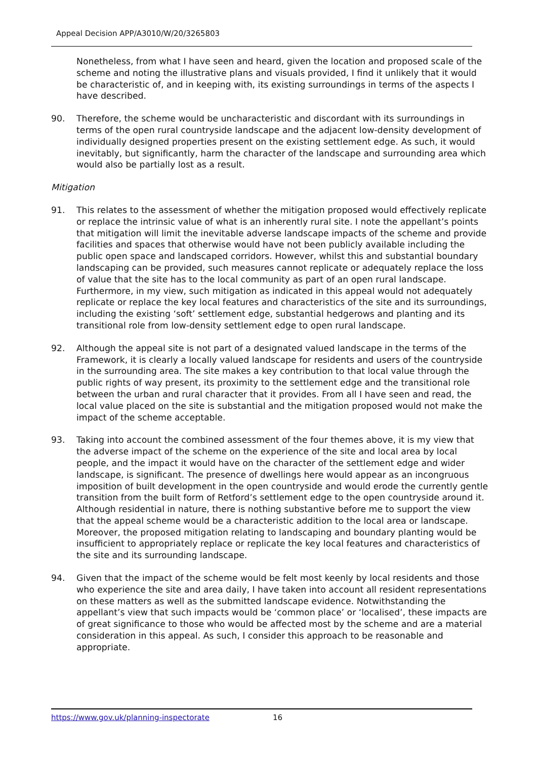Appeal Decision APP/A3010/W/20/3265803
Nonetheless, from what I have seen and heard, given the location and proposed scale of the scheme and noting the illustrative plans and visuals provided, I find it unlikely that it would be characteristic of, and in keeping with, its existing surroundings in terms of the aspects I have described.
90. Therefore, the scheme would be uncharacteristic and discordant with its surroundings in terms of the open rural countryside landscape and the adjacent low-density development of individually designed properties present on the existing settlement edge. As such, it would inevitably, but significantly, harm the character of the landscape and surrounding area which would also be partially lost as a result.
Mitigation
91. This relates to the assessment of whether the mitigation proposed would effectively replicate or replace the intrinsic value of what is an inherently rural site. I note the appellant’s points that mitigation will limit the inevitable adverse landscape impacts of the scheme and provide facilities and spaces that otherwise would have not been publicly available including the public open space and landscaped corridors. However, whilst this and substantial boundary landscaping can be provided, such measures cannot replicate or adequately replace the loss of value that the site has to the local community as part of an open rural landscape. Furthermore, in my view, such mitigation as indicated in this appeal would not adequately replicate or replace the key local features and characteristics of the site and its surroundings, including the existing ‘soft’ settlement edge, substantial hedgerows and planting and its transitional role from low-density settlement edge to open rural landscape.
92. Although the appeal site is not part of a designated valued landscape in the terms of the Framework, it is clearly a locally valued landscape for residents and users of the countryside in the surrounding area. The site makes a key contribution to that local value through the public rights of way present, its proximity to the settlement edge and the transitional role between the urban and rural character that it provides. From all I have seen and read, the local value placed on the site is substantial and the mitigation proposed would not make the impact of the scheme acceptable.
93. Taking into account the combined assessment of the four themes above, it is my view that the adverse impact of the scheme on the experience of the site and local area by local people, and the impact it would have on the character of the settlement edge and wider landscape, is significant. The presence of dwellings here would appear as an incongruous imposition of built development in the open countryside and would erode the currently gentle transition from the built form of Retford’s settlement edge to the open countryside around it. Although residential in nature, there is nothing substantive before me to support the view that the appeal scheme would be a characteristic addition to the local area or landscape. Moreover, the proposed mitigation relating to landscaping and boundary planting would be insufficient to appropriately replace or replicate the key local features and characteristics of the site and its surrounding landscape.
94. Given that the impact of the scheme would be felt most keenly by local residents and those who experience the site and area daily, I have taken into account all resident representations on these matters as well as the submitted landscape evidence. Notwithstanding the appellant’s view that such impacts would be ‘common place’ or ‘localised’, these impacts are of great significance to those who would be affected most by the scheme and are a material consideration in this appeal. As such, I consider this approach to be reasonable and appropriate.
https://www.gov.uk/planning-inspectorate 16